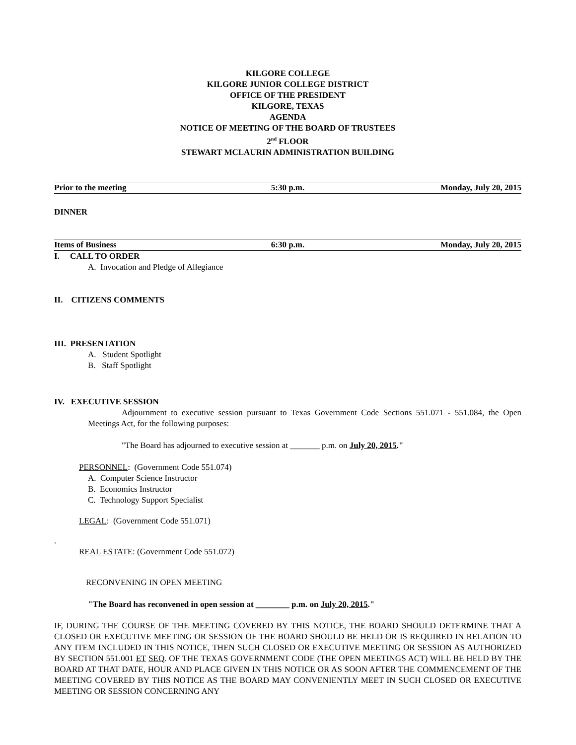KILGORE COLLEGE
KILGORE JUNIOR COLLEGE DISTRICT
OFFICE OF THE PRESIDENT
KILGORE, TEXAS
AGENDA
NOTICE OF MEETING OF THE BOARD OF TRUSTEES
2<sup>nd</sup> FLOOR
STEWART MCLAURIN ADMINISTRATION BUILDING
Prior to the meeting 5:30 p.m. Monday, July 20, 2015
DINNER
Items of Business 6:30 p.m. Monday, July 20, 2015
I. CALL TO ORDER
A. Invocation and Pledge of Allegiance
II. CITIZENS COMMENTS
III. PRESENTATION
A. Student Spotlight
B. Staff Spotlight
IV. EXECUTIVE SESSION
Adjournment to executive session pursuant to Texas Government Code Sections 551.071 - 551.084, the Open Meetings Act, for the following purposes:
"The Board has adjourned to executive session at _______ p.m. on July 20, 2015."
PERSONNEL: (Government Code 551.074)
A. Computer Science Instructor
B. Economics Instructor
C. Technology Support Specialist
LEGAL: (Government Code 551.071)
.
REAL ESTATE: (Government Code 551.072)
RECONVENING IN OPEN MEETING
"The Board has reconvened in open session at ________ p.m. on July 20, 2015."
IF, DURING THE COURSE OF THE MEETING COVERED BY THIS NOTICE, THE BOARD SHOULD DETERMINE THAT A CLOSED OR EXECUTIVE MEETING OR SESSION OF THE BOARD SHOULD BE HELD OR IS REQUIRED IN RELATION TO ANY ITEM INCLUDED IN THIS NOTICE, THEN SUCH CLOSED OR EXECUTIVE MEETING OR SESSION AS AUTHORIZED BY SECTION 551.001 ET SEQ. OF THE TEXAS GOVERNMENT CODE (THE OPEN MEETINGS ACT) WILL BE HELD BY THE BOARD AT THAT DATE, HOUR AND PLACE GIVEN IN THIS NOTICE OR AS SOON AFTER THE COMMENCEMENT OF THE MEETING COVERED BY THIS NOTICE AS THE BOARD MAY CONVENIENTLY MEET IN SUCH CLOSED OR EXECUTIVE MEETING OR SESSION CONCERNING ANY